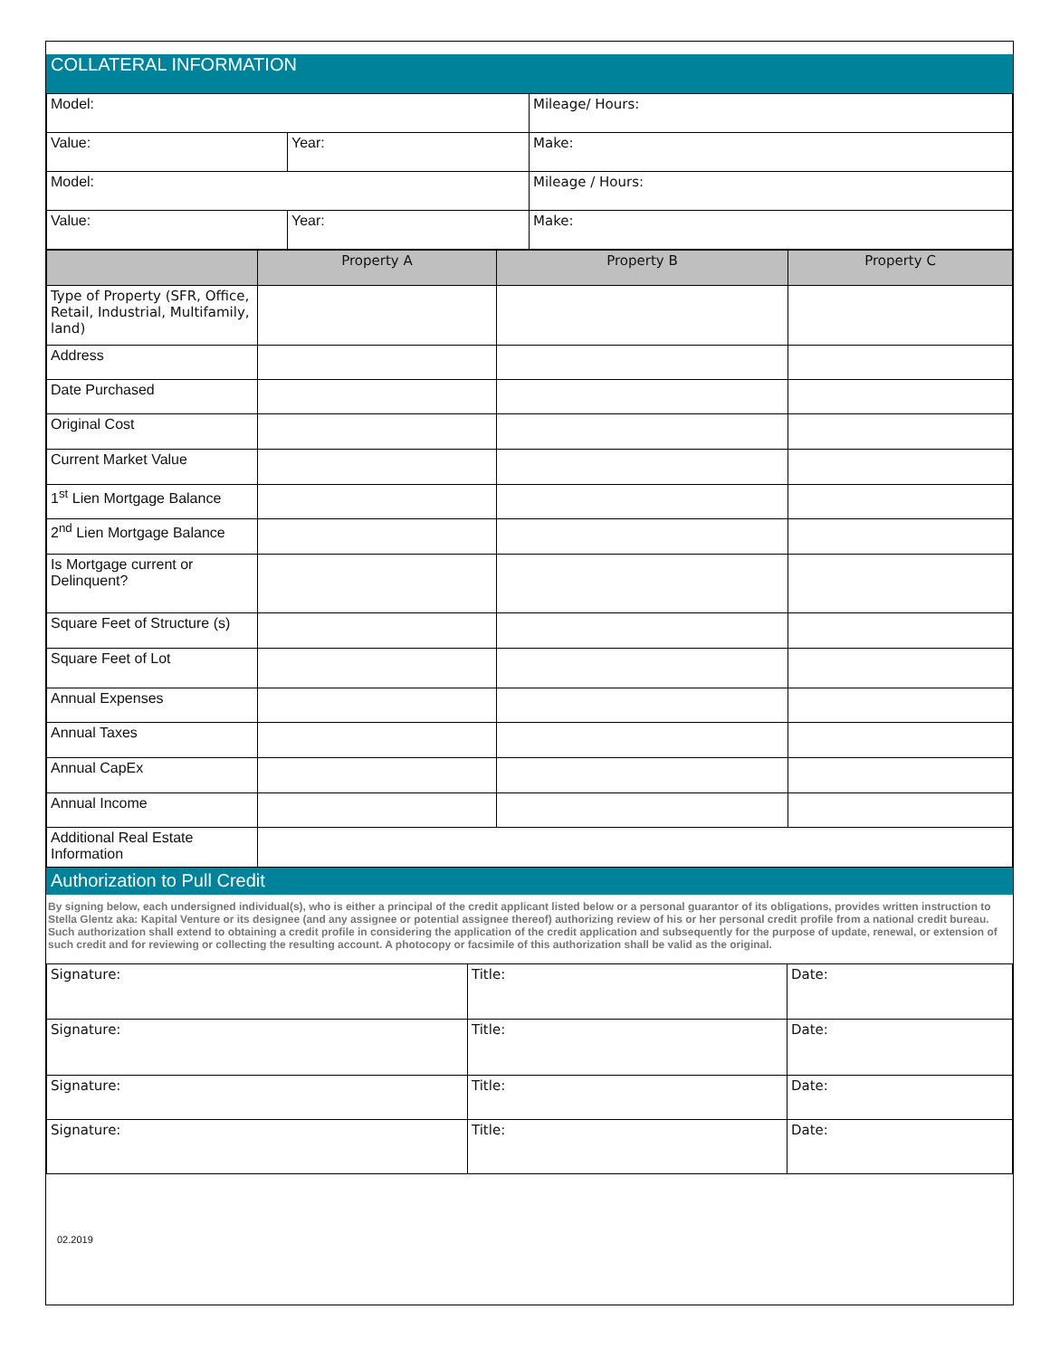COLLATERAL INFORMATION
| Model: | | Mileage/ Hours: |
| Value: | Year: | Make: |
| Model: | | Mileage / Hours: |
| Value: | Year: | Make: |
| | Property A | Property B | Property C |
| --- | --- | --- | --- |
| Type of Property (SFR, Office, Retail, Industrial, Multifamily, land) | | | |
| Address | | | |
| Date Purchased | | | |
| Original Cost | | | |
| Current Market Value | | | |
| 1<sup>st</sup> Lien Mortgage Balance | | | |
| 2<sup>nd</sup> Lien Mortgage Balance | | | |
| Is Mortgage current or Delinquent? | | | |
| Square Feet of Structure (s) | | | |
| Square Feet of Lot | | | |
| Annual Expenses | | | |
| Annual Taxes | | | |
| Annual CapEx | | | |
| Annual Income | | | |
| Additional Real Estate Information | | | |
Authorization to Pull Credit
By signing below, each undersigned individual(s), who is either a principal of the credit applicant listed below or a personal guarantor of its obligations, provides written instruction to Stella Glentz aka: Kapital Venture or its designee (and any assignee or potential assignee thereof) authorizing review of his or her personal credit profile from a national credit bureau. Such authorization shall extend to obtaining a credit profile in considering the application of the credit application and subsequently for the purpose of update, renewal, or extension of such credit and for reviewing or collecting the resulting account. A photocopy or facsimile of this authorization shall be valid as the original.
| Signature: | Title: | Date: |
| Signature: | Title: | Date: |
| Signature: | Title: | Date: |
| Signature: | Title: | Date: |
02.2019